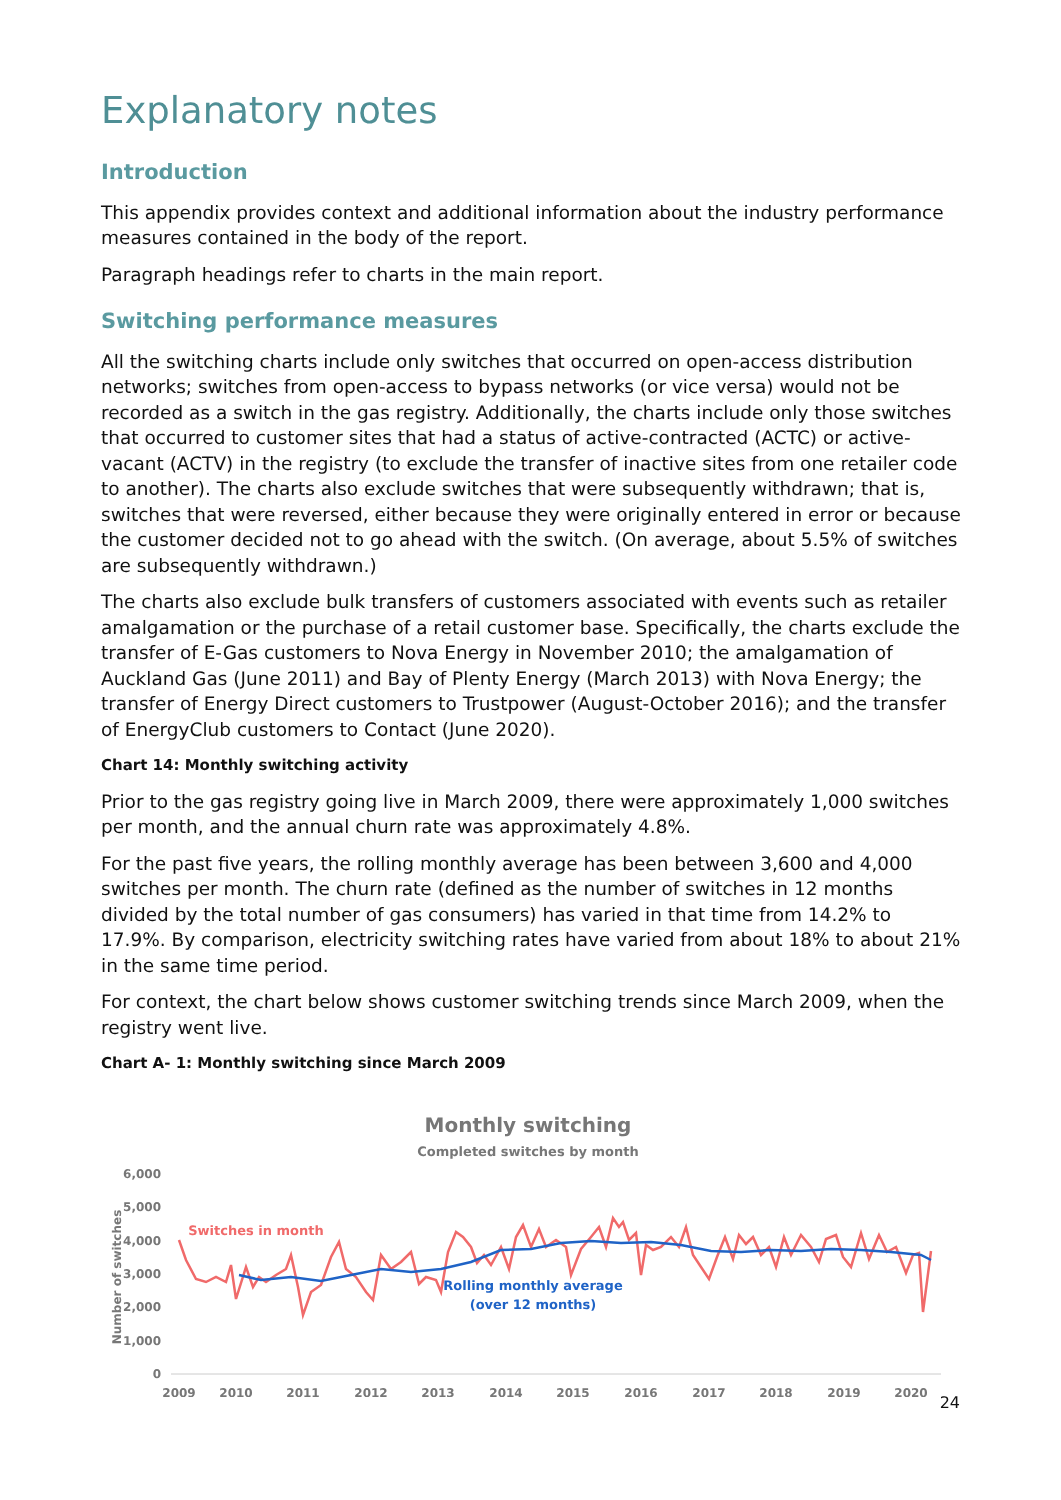Explanatory notes
Introduction
This appendix provides context and additional information about the industry performance measures contained in the body of the report.
Paragraph headings refer to charts in the main report.
Switching performance measures
All the switching charts include only switches that occurred on open-access distribution networks; switches from open-access to bypass networks (or vice versa) would not be recorded as a switch in the gas registry. Additionally, the charts include only those switches that occurred to customer sites that had a status of active-contracted (ACTC) or active-vacant (ACTV) in the registry (to exclude the transfer of inactive sites from one retailer code to another). The charts also exclude switches that were subsequently withdrawn; that is, switches that were reversed, either because they were originally entered in error or because the customer decided not to go ahead with the switch. (On average, about 5.5% of switches are subsequently withdrawn.)
The charts also exclude bulk transfers of customers associated with events such as retailer amalgamation or the purchase of a retail customer base. Specifically, the charts exclude the transfer of E-Gas customers to Nova Energy in November 2010; the amalgamation of Auckland Gas (June 2011) and Bay of Plenty Energy (March 2013) with Nova Energy; the transfer of Energy Direct customers to Trustpower (August-October 2016); and the transfer of EnergyClub customers to Contact (June 2020).
Chart 14: Monthly switching activity
Prior to the gas registry going live in March 2009, there were approximately 1,000 switches per month, and the annual churn rate was approximately 4.8%.
For the past five years, the rolling monthly average has been between 3,600 and 4,000 switches per month. The churn rate (defined as the number of switches in 12 months divided by the total number of gas consumers) has varied in that time from 14.2% to 17.9%. By comparison, electricity switching rates have varied from about 18% to about 21% in the same time period.
For context, the chart below shows customer switching trends since March 2009, when the registry went live.
Chart A- 1: Monthly switching since March 2009
Monthly switching
Completed switches by month
6,000
5,000
4,000
3,000
2,000
1,000
0
Number of switches
2009
2010
2011
2012
2013
2014
2015
2016
2017
2018
2019
2020
Switches in month
Rolling monthly average
(over 12 months)
24